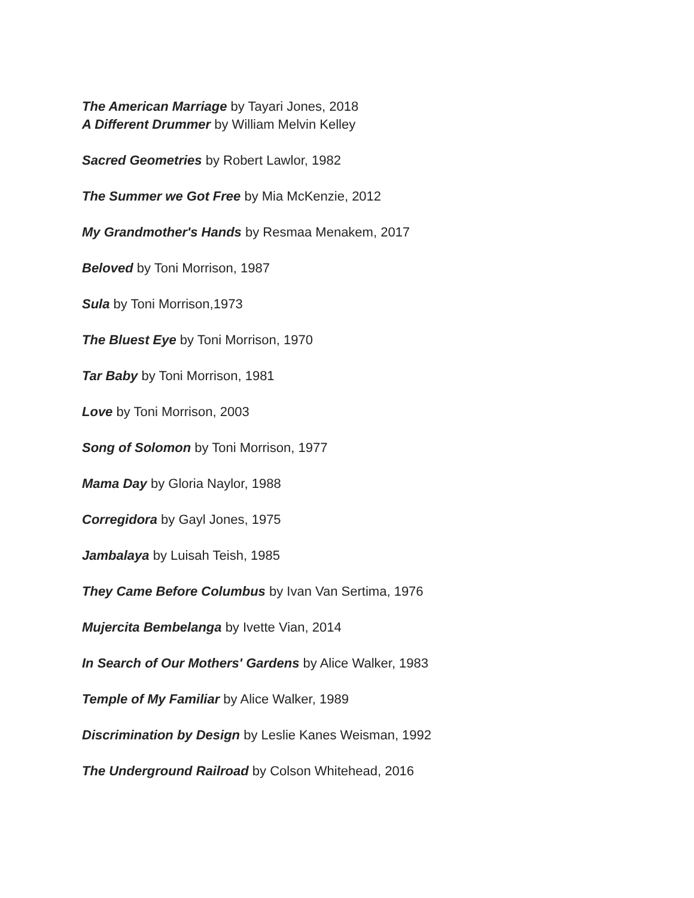The American Marriage by Tayari Jones, 2018
A Different Drummer by William Melvin Kelley
Sacred Geometries by Robert Lawlor, 1982
The Summer we Got Free by Mia McKenzie, 2012
My Grandmother's Hands by Resmaa Menakem, 2017
Beloved by Toni Morrison, 1987
Sula by Toni Morrison,1973
The Bluest Eye by Toni Morrison, 1970
Tar Baby by Toni Morrison, 1981
Love by Toni Morrison, 2003
Song of Solomon by Toni Morrison, 1977
Mama Day by Gloria Naylor, 1988
Corregidora by Gayl Jones, 1975
Jambalaya by Luisah Teish, 1985
They Came Before Columbus by Ivan Van Sertima, 1976
Mujercita Bembelanga by Ivette Vian, 2014
In Search of Our Mothers' Gardens by Alice Walker, 1983
Temple of My Familiar by Alice Walker, 1989
Discrimination by Design by Leslie Kanes Weisman, 1992
The Underground Railroad by Colson Whitehead, 2016